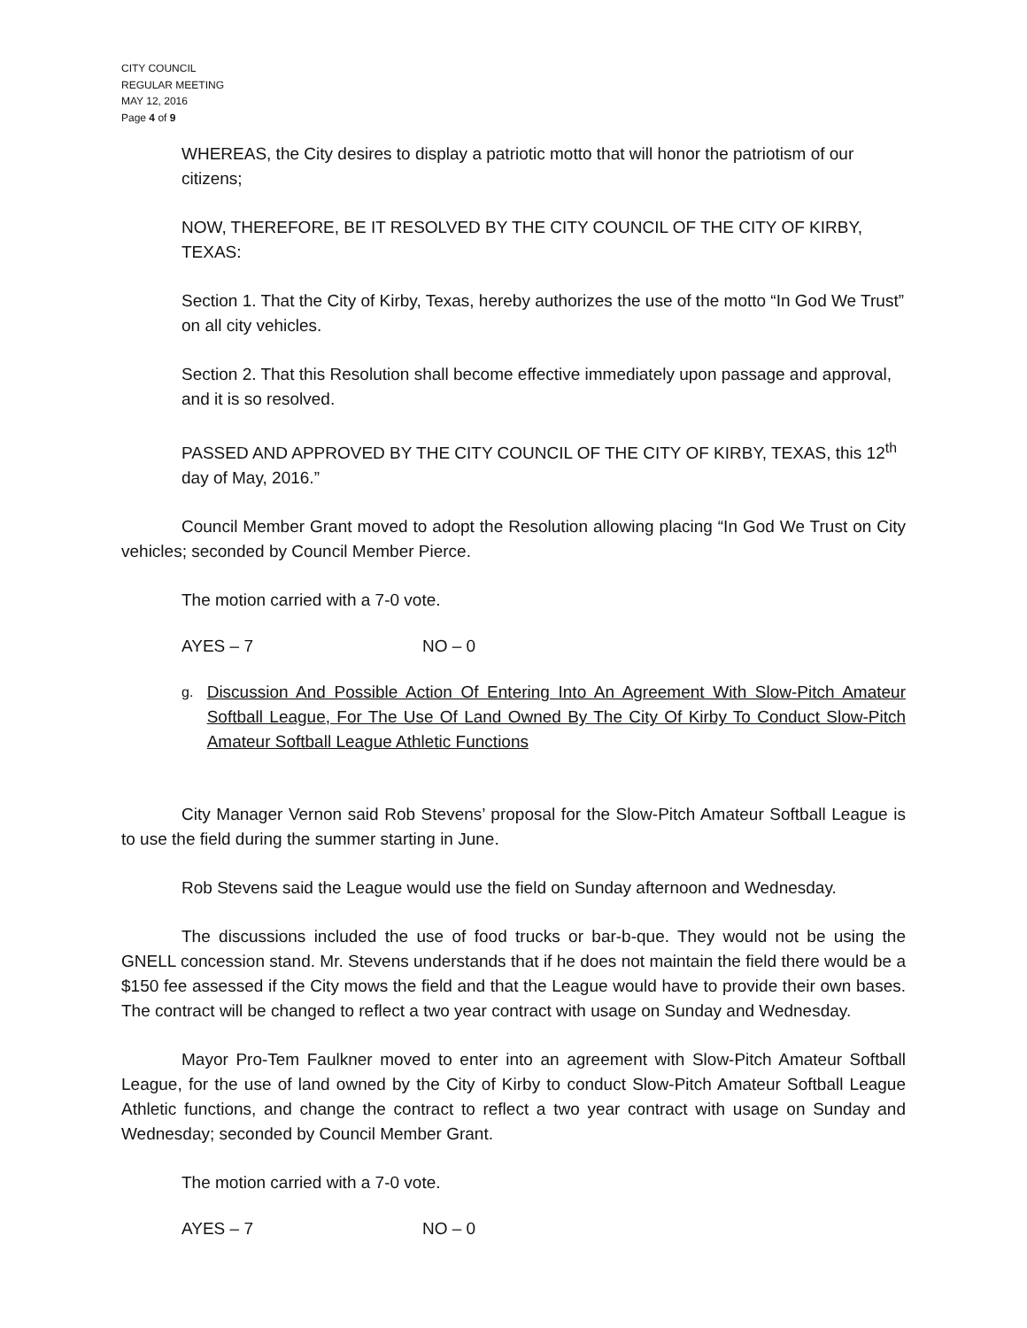CITY COUNCIL
REGULAR MEETING
MAY 12, 2016
Page 4 of 9
WHEREAS, the City desires to display a patriotic motto that will honor the patriotism of our citizens;
NOW, THEREFORE, BE IT RESOLVED BY THE CITY COUNCIL OF THE CITY OF KIRBY, TEXAS:
Section 1. That the City of Kirby, Texas, hereby authorizes the use of the motto “In God We Trust” on all city vehicles.
Section 2. That this Resolution shall become effective immediately upon passage and approval, and it is so resolved.
PASSED AND APPROVED BY THE CITY COUNCIL OF THE CITY OF KIRBY, TEXAS, this 12<sup>th</sup> day of May, 2016.”
Council Member Grant moved to adopt the Resolution allowing placing “In God We Trust on City vehicles; seconded by Council Member Pierce.
The motion carried with a 7-0 vote.
AYES – 7 NO – 0
g. Discussion And Possible Action Of Entering Into An Agreement With Slow-Pitch Amateur Softball League, For The Use Of Land Owned By The City Of Kirby To Conduct Slow-Pitch Amateur Softball League Athletic Functions
City Manager Vernon said Rob Stevens’ proposal for the Slow-Pitch Amateur Softball League is to use the field during the summer starting in June.
Rob Stevens said the League would use the field on Sunday afternoon and Wednesday.
The discussions included the use of food trucks or bar-b-que. They would not be using the GNELL concession stand. Mr. Stevens understands that if he does not maintain the field there would be a $150 fee assessed if the City mows the field and that the League would have to provide their own bases. The contract will be changed to reflect a two year contract with usage on Sunday and Wednesday.
Mayor Pro-Tem Faulkner moved to enter into an agreement with Slow-Pitch Amateur Softball League, for the use of land owned by the City of Kirby to conduct Slow-Pitch Amateur Softball League Athletic functions, and change the contract to reflect a two year contract with usage on Sunday and Wednesday; seconded by Council Member Grant.
The motion carried with a 7-0 vote.
AYES – 7 NO – 0